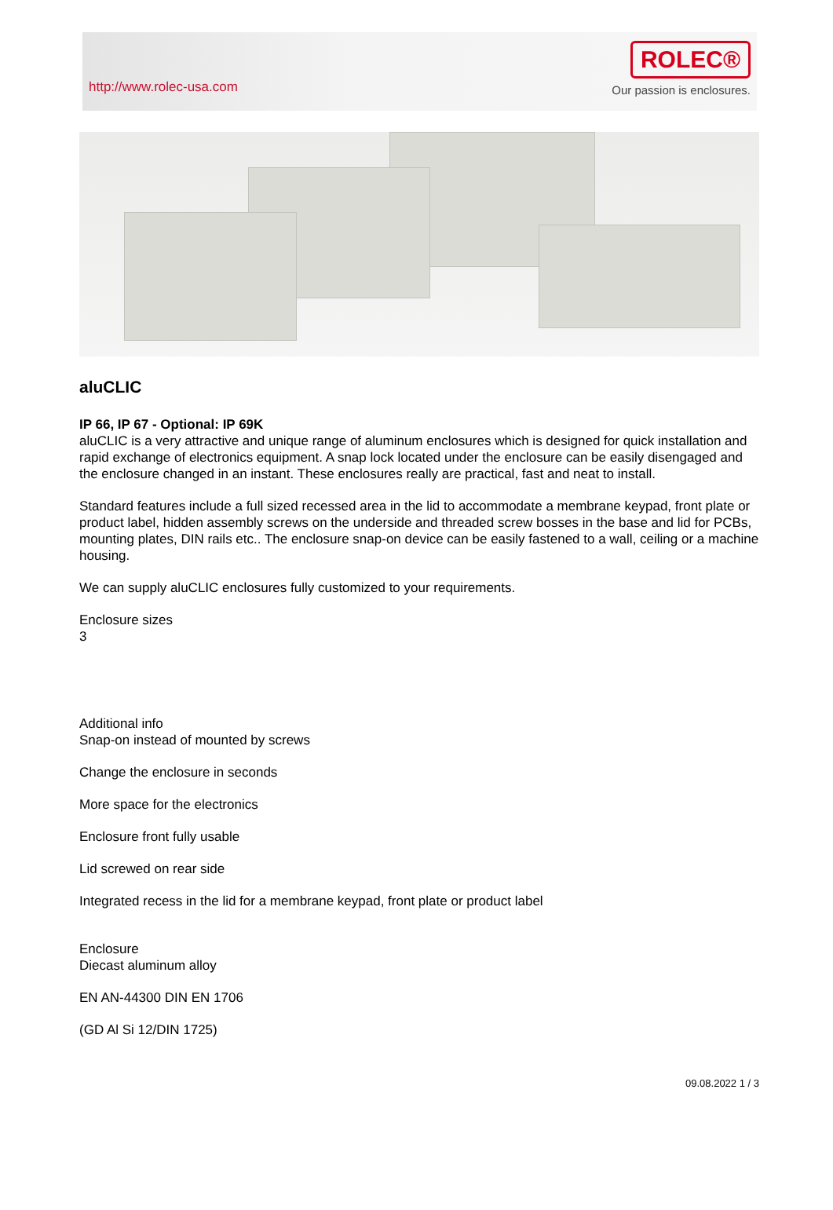http://www.rolec-usa.com
ROLEC®
Our passion is enclosures.
aluCLIC
IP 66, IP 67 - Optional: IP 69K
aluCLIC is a very attractive and unique range of aluminum enclosures which is designed for quick installation and rapid exchange of electronics equipment. A snap lock located under the enclosure can be easily disengaged and the enclosure changed in an instant. These enclosures really are practical, fast and neat to install.
Standard features include a full sized recessed area in the lid to accommodate a membrane keypad, front plate or product label, hidden assembly screws on the underside and threaded screw bosses in the base and lid for PCBs, mounting plates, DIN rails etc.. The enclosure snap-on device can be easily fastened to a wall, ceiling or a machine housing.
We can supply aluCLIC enclosures fully customized to your requirements.
Enclosure sizes
3
Additional info
Snap-on instead of mounted by screws
Change the enclosure in seconds
More space for the electronics
Enclosure front fully usable
Lid screwed on rear side
Integrated recess in the lid for a membrane keypad, front plate or product label
Enclosure
Diecast aluminum alloy
EN AN-44300 DIN EN 1706
(GD Al Si 12/DIN 1725)
09.08.2022 1 / 3